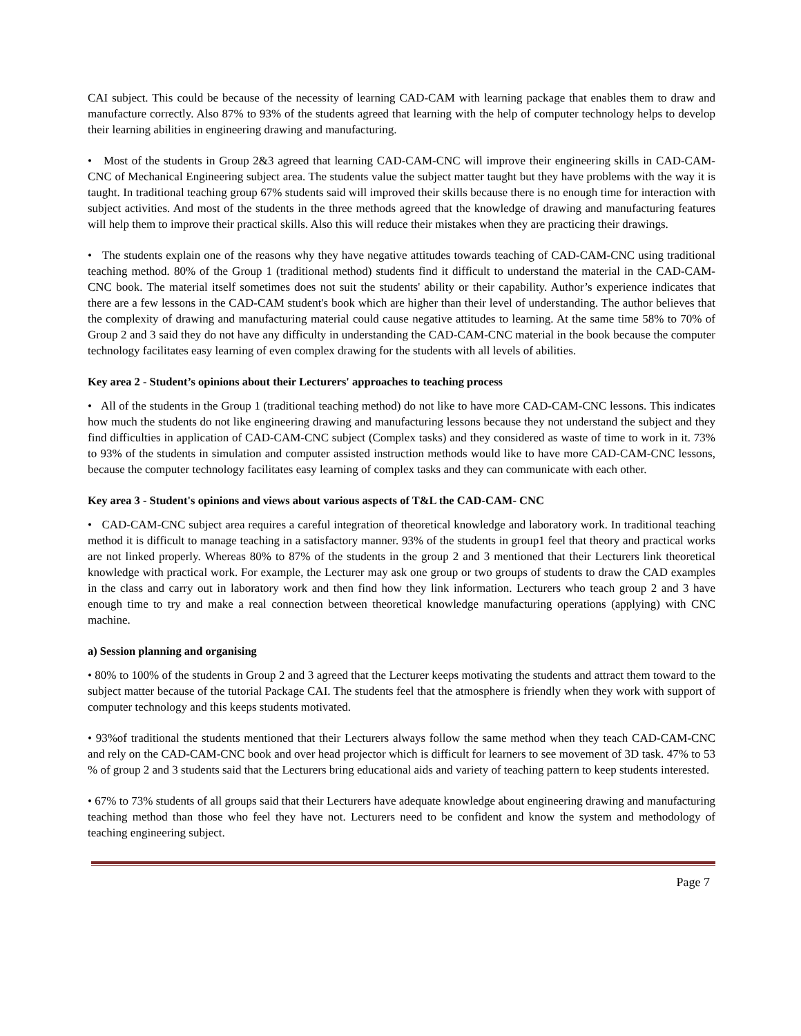CAI subject. This could be because of the necessity of learning CAD-CAM with learning package that enables them to draw and manufacture correctly. Also 87% to 93% of the students agreed that learning with the help of computer technology helps to develop their learning abilities in engineering drawing and manufacturing.
• Most of the students in Group 2&3 agreed that learning CAD-CAM-CNC will improve their engineering skills in CAD-CAM-CNC of Mechanical Engineering subject area. The students value the subject matter taught but they have problems with the way it is taught. In traditional teaching group 67% students said will improved their skills because there is no enough time for interaction with subject activities. And most of the students in the three methods agreed that the knowledge of drawing and manufacturing features will help them to improve their practical skills. Also this will reduce their mistakes when they are practicing their drawings.
• The students explain one of the reasons why they have negative attitudes towards teaching of CAD-CAM-CNC using traditional teaching method. 80% of the Group 1 (traditional method) students find it difficult to understand the material in the CAD-CAM-CNC book. The material itself sometimes does not suit the students' ability or their capability. Author’s experience indicates that there are a few lessons in the CAD-CAM student's book which are higher than their level of understanding. The author believes that the complexity of drawing and manufacturing material could cause negative attitudes to learning. At the same time 58% to 70% of Group 2 and 3 said they do not have any difficulty in understanding the CAD-CAM-CNC material in the book because the computer technology facilitates easy learning of even complex drawing for the students with all levels of abilities.
Key area 2 - Student’s opinions about their Lecturers' approaches to teaching process
• All of the students in the Group 1 (traditional teaching method) do not like to have more CAD-CAM-CNC lessons. This indicates how much the students do not like engineering drawing and manufacturing lessons because they not understand the subject and they find difficulties in application of CAD-CAM-CNC subject (Complex tasks) and they considered as waste of time to work in it. 73% to 93% of the students in simulation and computer assisted instruction methods would like to have more CAD-CAM-CNC lessons, because the computer technology facilitates easy learning of complex tasks and they can communicate with each other.
Key area 3 - Student's opinions and views about various aspects of T&L the CAD-CAM- CNC
• CAD-CAM-CNC subject area requires a careful integration of theoretical knowledge and laboratory work. In traditional teaching method it is difficult to manage teaching in a satisfactory manner. 93% of the students in group1 feel that theory and practical works are not linked properly. Whereas 80% to 87% of the students in the group 2 and 3 mentioned that their Lecturers link theoretical knowledge with practical work. For example, the Lecturer may ask one group or two groups of students to draw the CAD examples in the class and carry out in laboratory work and then find how they link information. Lecturers who teach group 2 and 3 have enough time to try and make a real connection between theoretical knowledge manufacturing operations (applying) with CNC machine.
a) Session planning and organising
• 80% to 100% of the students in Group 2 and 3 agreed that the Lecturer keeps motivating the students and attract them toward to the subject matter because of the tutorial Package CAI. The students feel that the atmosphere is friendly when they work with support of computer technology and this keeps students motivated.
• 93%of traditional the students mentioned that their Lecturers always follow the same method when they teach CAD-CAM-CNC and rely on the CAD-CAM-CNC book and over head projector which is difficult for learners to see movement of 3D task. 47% to 53 % of group 2 and 3 students said that the Lecturers bring educational aids and variety of teaching pattern to keep students interested.
• 67% to 73% students of all groups said that their Lecturers have adequate knowledge about engineering drawing and manufacturing teaching method than those who feel they have not. Lecturers need to be confident and know the system and methodology of teaching engineering subject.
Page 7